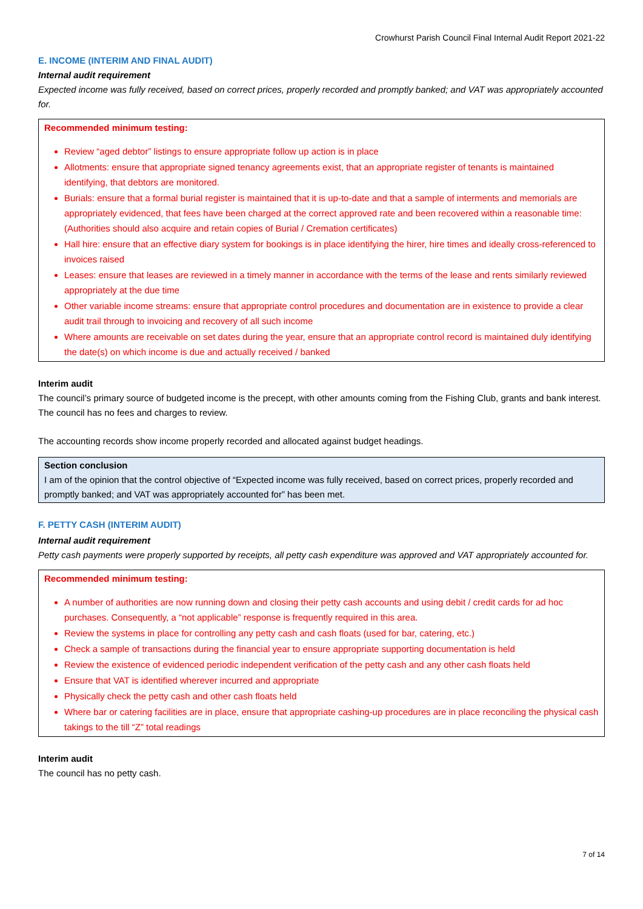Crowhurst Parish Council Final Internal Audit Report 2021-22
E. INCOME (INTERIM AND FINAL AUDIT)
Internal audit requirement
Expected income was fully received, based on correct prices, properly recorded and promptly banked; and VAT was appropriately accounted for.
Recommended minimum testing:
Review “aged debtor” listings to ensure appropriate follow up action is in place
Allotments: ensure that appropriate signed tenancy agreements exist, that an appropriate register of tenants is maintained identifying, that debtors are monitored.
Burials: ensure that a formal burial register is maintained that it is up-to-date and that a sample of interments and memorials are appropriately evidenced, that fees have been charged at the correct approved rate and been recovered within a reasonable time: (Authorities should also acquire and retain copies of Burial / Cremation certificates)
Hall hire: ensure that an effective diary system for bookings is in place identifying the hirer, hire times and ideally cross-referenced to invoices raised
Leases: ensure that leases are reviewed in a timely manner in accordance with the terms of the lease and rents similarly reviewed appropriately at the due time
Other variable income streams: ensure that appropriate control procedures and documentation are in existence to provide a clear audit trail through to invoicing and recovery of all such income
Where amounts are receivable on set dates during the year, ensure that an appropriate control record is maintained duly identifying the date(s) on which income is due and actually received / banked
Interim audit
The council’s primary source of budgeted income is the precept, with other amounts coming from the Fishing Club, grants and bank interest. The council has no fees and charges to review.
The accounting records show income properly recorded and allocated against budget headings.
Section conclusion
I am of the opinion that the control objective of “Expected income was fully received, based on correct prices, properly recorded and promptly banked; and VAT was appropriately accounted for” has been met.
F. PETTY CASH (INTERIM AUDIT)
Internal audit requirement
Petty cash payments were properly supported by receipts, all petty cash expenditure was approved and VAT appropriately accounted for.
Recommended minimum testing:
A number of authorities are now running down and closing their petty cash accounts and using debit / credit cards for ad hoc purchases. Consequently, a “not applicable” response is frequently required in this area.
Review the systems in place for controlling any petty cash and cash floats (used for bar, catering, etc.)
Check a sample of transactions during the financial year to ensure appropriate supporting documentation is held
Review the existence of evidenced periodic independent verification of the petty cash and any other cash floats held
Ensure that VAT is identified wherever incurred and appropriate
Physically check the petty cash and other cash floats held
Where bar or catering facilities are in place, ensure that appropriate cashing-up procedures are in place reconciling the physical cash takings to the till “Z” total readings
Interim audit
The council has no petty cash.
7 of 14